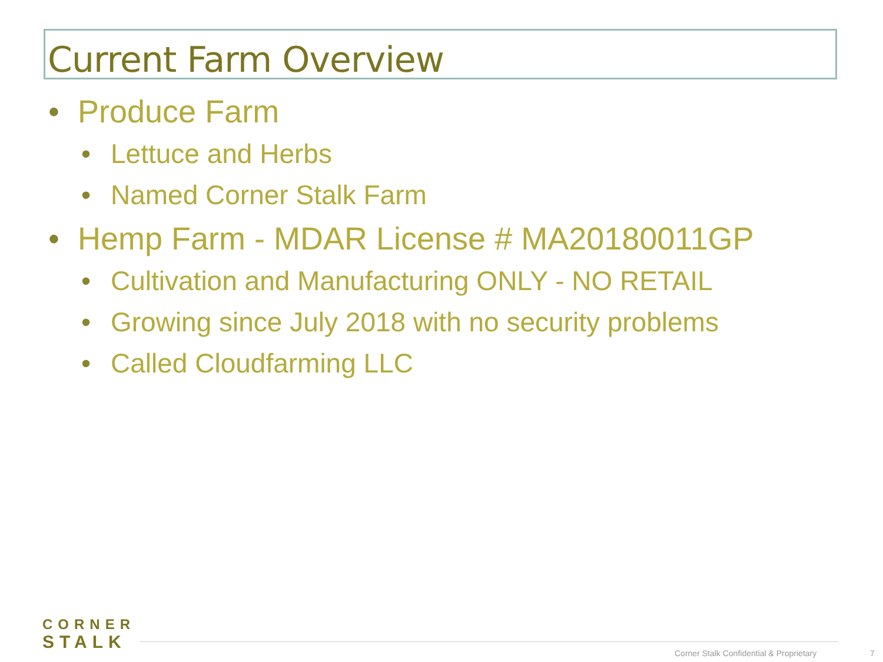Current Farm Overview
• Produce Farm
• Lettuce and Herbs
• Named Corner Stalk Farm
• Hemp Farm - MDAR License # MA20180011GP
• Cultivation and Manufacturing ONLY - NO RETAIL
• Growing since July 2018 with no security problems
• Called Cloudfarming LLC
CORNER
STALK
Corner Stalk Confidential & Proprietary
7